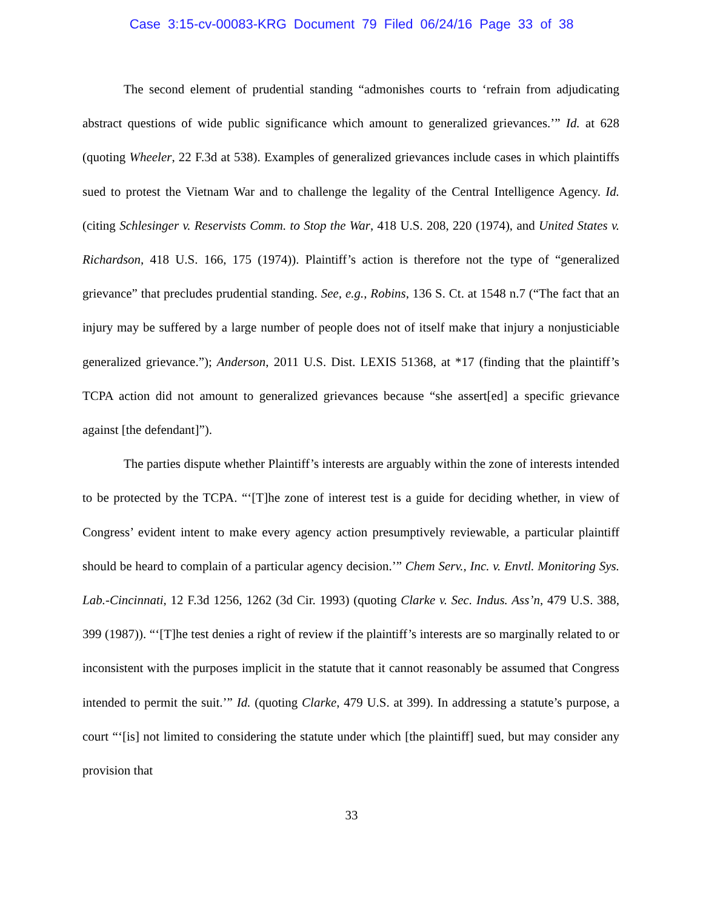Case 3:15-cv-00083-KRG Document 79 Filed 06/24/16 Page 33 of 38
The second element of prudential standing “admonishes courts to ‘refrain from adjudicating abstract questions of wide public significance which amount to generalized grievances.’” Id. at 628 (quoting Wheeler, 22 F.3d at 538). Examples of generalized grievances include cases in which plaintiffs sued to protest the Vietnam War and to challenge the legality of the Central Intelligence Agency. Id. (citing Schlesinger v. Reservists Comm. to Stop the War, 418 U.S. 208, 220 (1974), and United States v. Richardson, 418 U.S. 166, 175 (1974)). Plaintiff’s action is therefore not the type of “generalized grievance” that precludes prudential standing. See, e.g., Robins, 136 S. Ct. at 1548 n.7 (“The fact that an injury may be suffered by a large number of people does not of itself make that injury a nonjusticiable generalized grievance.”); Anderson, 2011 U.S. Dist. LEXIS 51368, at *17 (finding that the plaintiff’s TCPA action did not amount to generalized grievances because “she assert[ed] a specific grievance against [the defendant]”).
The parties dispute whether Plaintiff’s interests are arguably within the zone of interests intended to be protected by the TCPA. “‘[T]he zone of interest test is a guide for deciding whether, in view of Congress’ evident intent to make every agency action presumptively reviewable, a particular plaintiff should be heard to complain of a particular agency decision.’” Chem Serv., Inc. v. Envtl. Monitoring Sys. Lab.-Cincinnati, 12 F.3d 1256, 1262 (3d Cir. 1993) (quoting Clarke v. Sec. Indus. Ass’n, 479 U.S. 388, 399 (1987)). “‘[T]he test denies a right of review if the plaintiff’s interests are so marginally related to or inconsistent with the purposes implicit in the statute that it cannot reasonably be assumed that Congress intended to permit the suit.’” Id. (quoting Clarke, 479 U.S. at 399). In addressing a statute’s purpose, a court “‘[is] not limited to considering the statute under which [the plaintiff] sued, but may consider any provision that
33